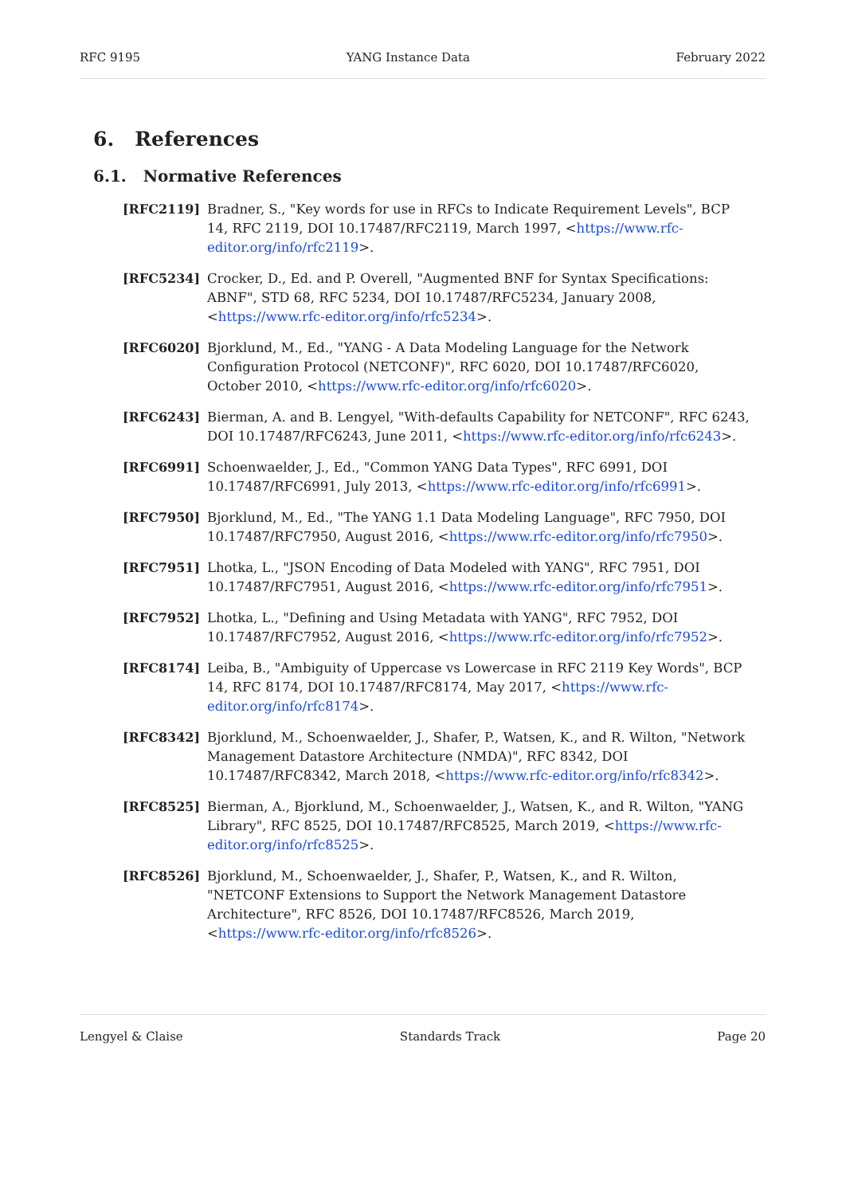RFC 9195 YANG Instance Data February 2022
6. References
6.1. Normative References
[RFC2119] Bradner, S., "Key words for use in RFCs to Indicate Requirement Levels", BCP 14, RFC 2119, DOI 10.17487/RFC2119, March 1997, <https://www.rfc-editor.org/info/rfc2119>.
[RFC5234] Crocker, D., Ed. and P. Overell, "Augmented BNF for Syntax Specifications: ABNF", STD 68, RFC 5234, DOI 10.17487/RFC5234, January 2008, <https://www.rfc-editor.org/info/rfc5234>.
[RFC6020] Bjorklund, M., Ed., "YANG - A Data Modeling Language for the Network Configuration Protocol (NETCONF)", RFC 6020, DOI 10.17487/RFC6020, October 2010, <https://www.rfc-editor.org/info/rfc6020>.
[RFC6243] Bierman, A. and B. Lengyel, "With-defaults Capability for NETCONF", RFC 6243, DOI 10.17487/RFC6243, June 2011, <https://www.rfc-editor.org/info/rfc6243>.
[RFC6991] Schoenwaelder, J., Ed., "Common YANG Data Types", RFC 6991, DOI 10.17487/RFC6991, July 2013, <https://www.rfc-editor.org/info/rfc6991>.
[RFC7950] Bjorklund, M., Ed., "The YANG 1.1 Data Modeling Language", RFC 7950, DOI 10.17487/RFC7950, August 2016, <https://www.rfc-editor.org/info/rfc7950>.
[RFC7951] Lhotka, L., "JSON Encoding of Data Modeled with YANG", RFC 7951, DOI 10.17487/RFC7951, August 2016, <https://www.rfc-editor.org/info/rfc7951>.
[RFC7952] Lhotka, L., "Defining and Using Metadata with YANG", RFC 7952, DOI 10.17487/RFC7952, August 2016, <https://www.rfc-editor.org/info/rfc7952>.
[RFC8174] Leiba, B., "Ambiguity of Uppercase vs Lowercase in RFC 2119 Key Words", BCP 14, RFC 8174, DOI 10.17487/RFC8174, May 2017, <https://www.rfc-editor.org/info/rfc8174>.
[RFC8342] Bjorklund, M., Schoenwaelder, J., Shafer, P., Watsen, K., and R. Wilton, "Network Management Datastore Architecture (NMDA)", RFC 8342, DOI 10.17487/RFC8342, March 2018, <https://www.rfc-editor.org/info/rfc8342>.
[RFC8525] Bierman, A., Bjorklund, M., Schoenwaelder, J., Watsen, K., and R. Wilton, "YANG Library", RFC 8525, DOI 10.17487/RFC8525, March 2019, <https://www.rfc-editor.org/info/rfc8525>.
[RFC8526] Bjorklund, M., Schoenwaelder, J., Shafer, P., Watsen, K., and R. Wilton, "NETCONF Extensions to Support the Network Management Datastore Architecture", RFC 8526, DOI 10.17487/RFC8526, March 2019, <https://www.rfc-editor.org/info/rfc8526>.
Lengyel & Claise Standards Track Page 20